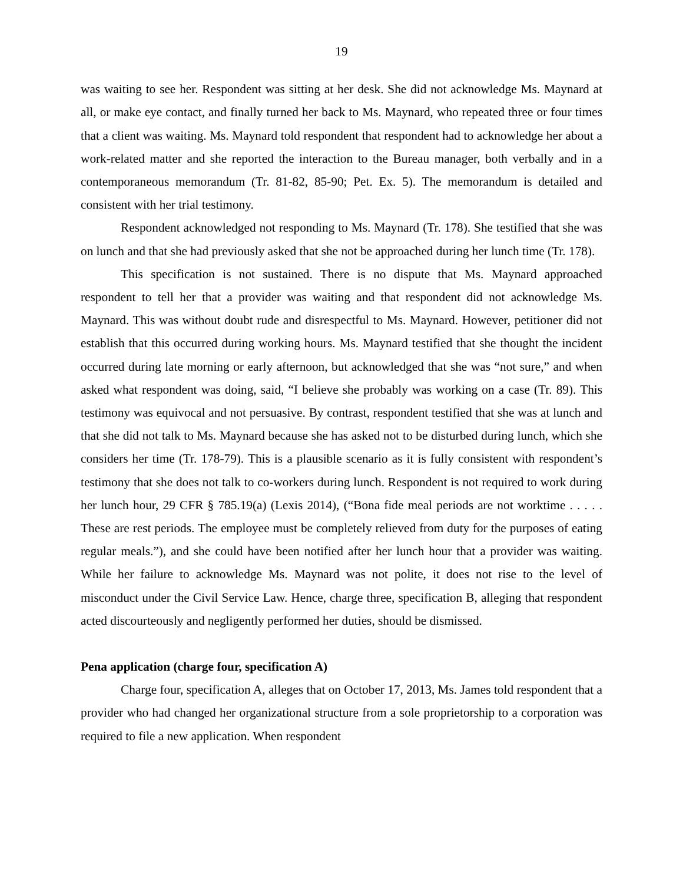19
was waiting to see her. Respondent was sitting at her desk. She did not acknowledge Ms. Maynard at all, or make eye contact, and finally turned her back to Ms. Maynard, who repeated three or four times that a client was waiting. Ms. Maynard told respondent that respondent had to acknowledge her about a work-related matter and she reported the interaction to the Bureau manager, both verbally and in a contemporaneous memorandum (Tr. 81-82, 85-90; Pet. Ex. 5). The memorandum is detailed and consistent with her trial testimony.
Respondent acknowledged not responding to Ms. Maynard (Tr. 178). She testified that she was on lunch and that she had previously asked that she not be approached during her lunch time (Tr. 178).
This specification is not sustained. There is no dispute that Ms. Maynard approached respondent to tell her that a provider was waiting and that respondent did not acknowledge Ms. Maynard. This was without doubt rude and disrespectful to Ms. Maynard. However, petitioner did not establish that this occurred during working hours. Ms. Maynard testified that she thought the incident occurred during late morning or early afternoon, but acknowledged that she was “not sure,” and when asked what respondent was doing, said, “I believe she probably was working on a case (Tr. 89). This testimony was equivocal and not persuasive. By contrast, respondent testified that she was at lunch and that she did not talk to Ms. Maynard because she has asked not to be disturbed during lunch, which she considers her time (Tr. 178-79). This is a plausible scenario as it is fully consistent with respondent’s testimony that she does not talk to co-workers during lunch. Respondent is not required to work during her lunch hour, 29 CFR § 785.19(a) (Lexis 2014), (“Bona fide meal periods are not worktime . . . . . These are rest periods. The employee must be completely relieved from duty for the purposes of eating regular meals.”), and she could have been notified after her lunch hour that a provider was waiting. While her failure to acknowledge Ms. Maynard was not polite, it does not rise to the level of misconduct under the Civil Service Law. Hence, charge three, specification B, alleging that respondent acted discourteously and negligently performed her duties, should be dismissed.
Pena application (charge four, specification A)
Charge four, specification A, alleges that on October 17, 2013, Ms. James told respondent that a provider who had changed her organizational structure from a sole proprietorship to a corporation was required to file a new application. When respondent